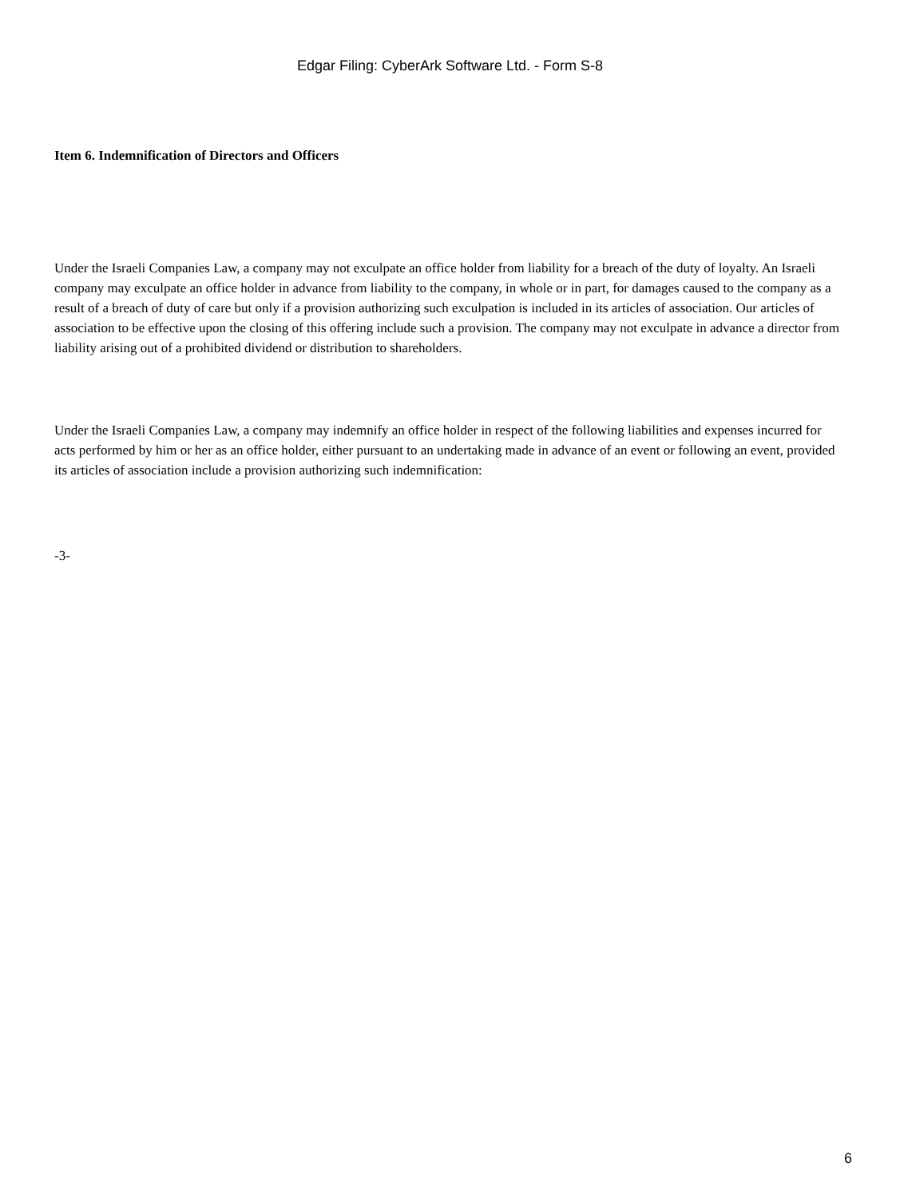Edgar Filing: CyberArk Software Ltd. - Form S-8
Item 6. Indemnification of Directors and Officers
Under the Israeli Companies Law, a company may not exculpate an office holder from liability for a breach of the duty of loyalty. An Israeli company may exculpate an office holder in advance from liability to the company, in whole or in part, for damages caused to the company as a result of a breach of duty of care but only if a provision authorizing such exculpation is included in its articles of association. Our articles of association to be effective upon the closing of this offering include such a provision. The company may not exculpate in advance a director from liability arising out of a prohibited dividend or distribution to shareholders.
Under the Israeli Companies Law, a company may indemnify an office holder in respect of the following liabilities and expenses incurred for acts performed by him or her as an office holder, either pursuant to an undertaking made in advance of an event or following an event, provided its articles of association include a provision authorizing such indemnification:
-3-
6